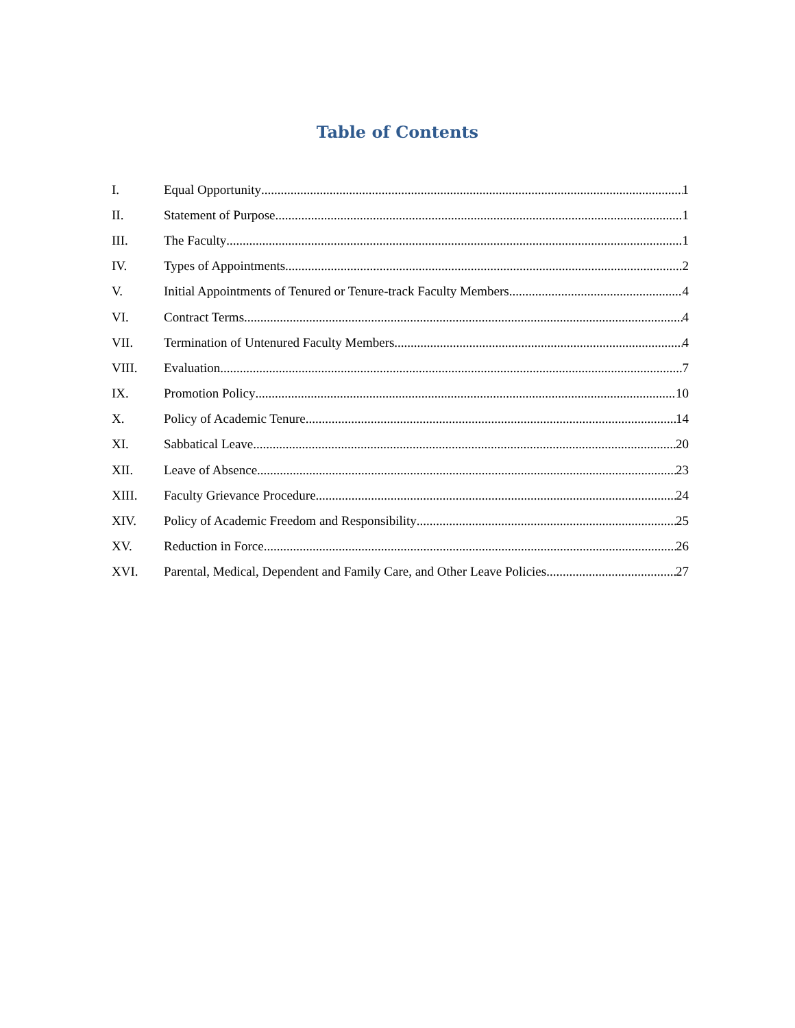Table of Contents
I. Equal Opportunity 1
II. Statement of Purpose 1
III. The Faculty 1
IV. Types of Appointments 2
V. Initial Appointments of Tenured or Tenure-track Faculty Members 4
VI. Contract Terms 4
VII. Termination of Untenured Faculty Members 4
VIII. Evaluation 7
IX. Promotion Policy 10
X. Policy of Academic Tenure 14
XI. Sabbatical Leave 20
XII. Leave of Absence 23
XIII. Faculty Grievance Procedure 24
XIV. Policy of Academic Freedom and Responsibility 25
XV. Reduction in Force 26
XVI. Parental, Medical, Dependent and Family Care, and Other Leave Policies 27